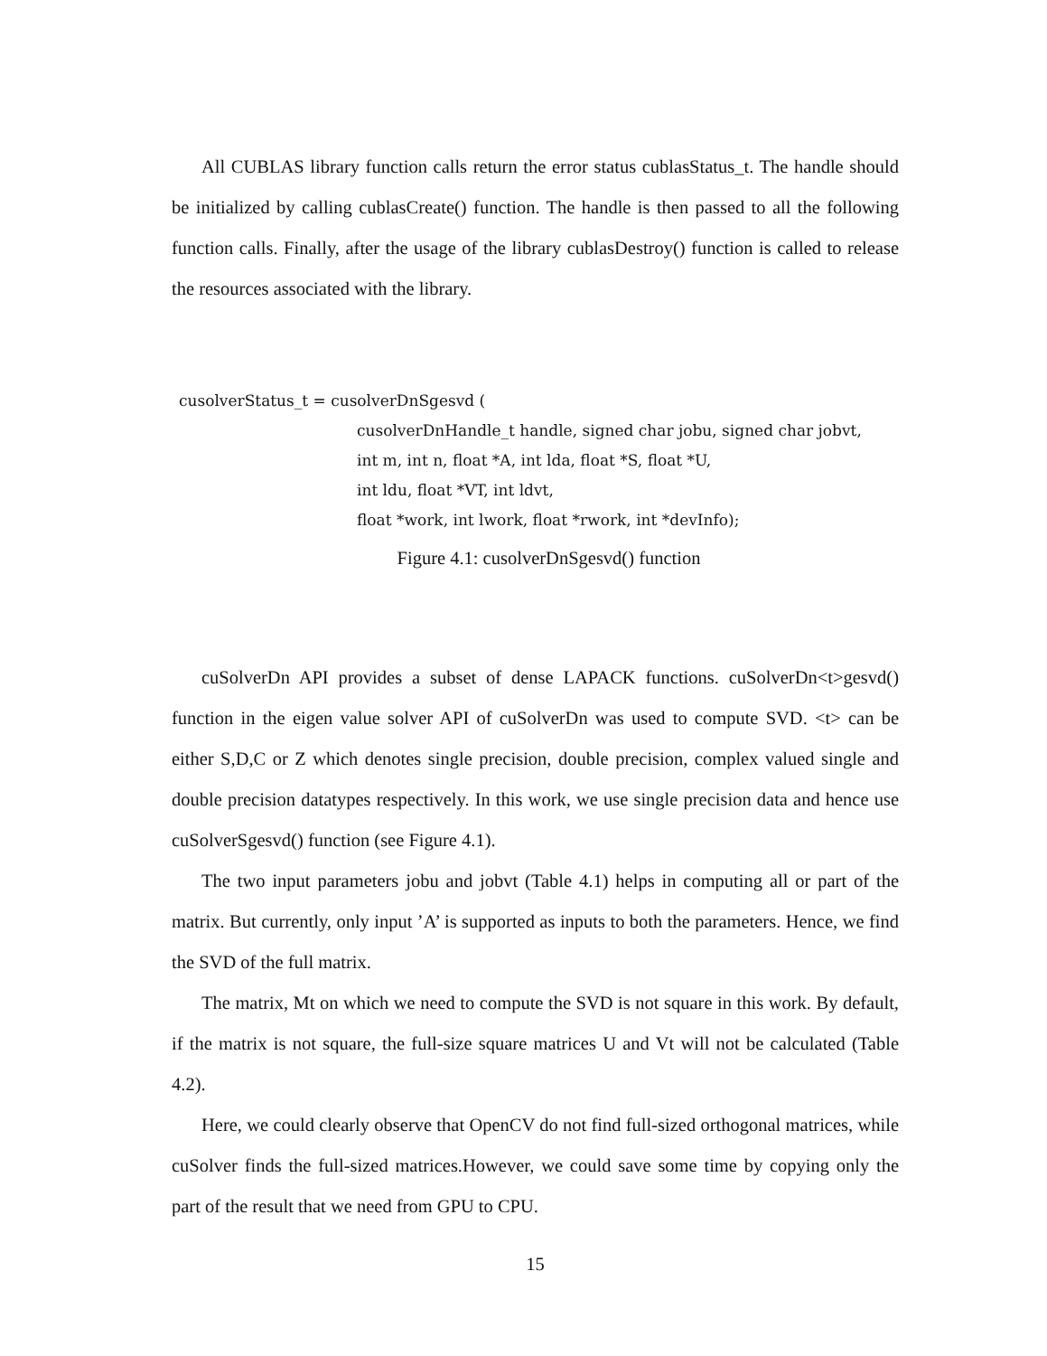All CUBLAS library function calls return the error status cublasStatus_t. The handle should be initialized by calling cublasCreate() function. The handle is then passed to all the following function calls. Finally, after the usage of the library cublasDestroy() function is called to release the resources associated with the library.
cusolverStatus_t = cusolverDnSgesvd (
cusolverDnHandle_t handle, signed char jobu, signed char jobvt,
int m, int n, float *A, int lda, float *S, float *U,
int ldu, float *VT, int ldvt,
float *work, int lwork, float *rwork, int *devInfo);
Figure 4.1: cusolverDnSgesvd() function
cuSolverDn API provides a subset of dense LAPACK functions. cuSolverDn<t>gesvd() function in the eigen value solver API of cuSolverDn was used to compute SVD. <t> can be either S,D,C or Z which denotes single precision, double precision, complex valued single and double precision datatypes respectively. In this work, we use single precision data and hence use cuSolverSgesvd() function (see Figure 4.1).
The two input parameters jobu and jobvt (Table 4.1) helps in computing all or part of the matrix. But currently, only input ’A’ is supported as inputs to both the parameters. Hence, we find the SVD of the full matrix.
The matrix, Mt on which we need to compute the SVD is not square in this work. By default, if the matrix is not square, the full-size square matrices U and Vt will not be calculated (Table 4.2).
Here, we could clearly observe that OpenCV do not find full-sized orthogonal matrices, while cuSolver finds the full-sized matrices.However, we could save some time by copying only the part of the result that we need from GPU to CPU.
15